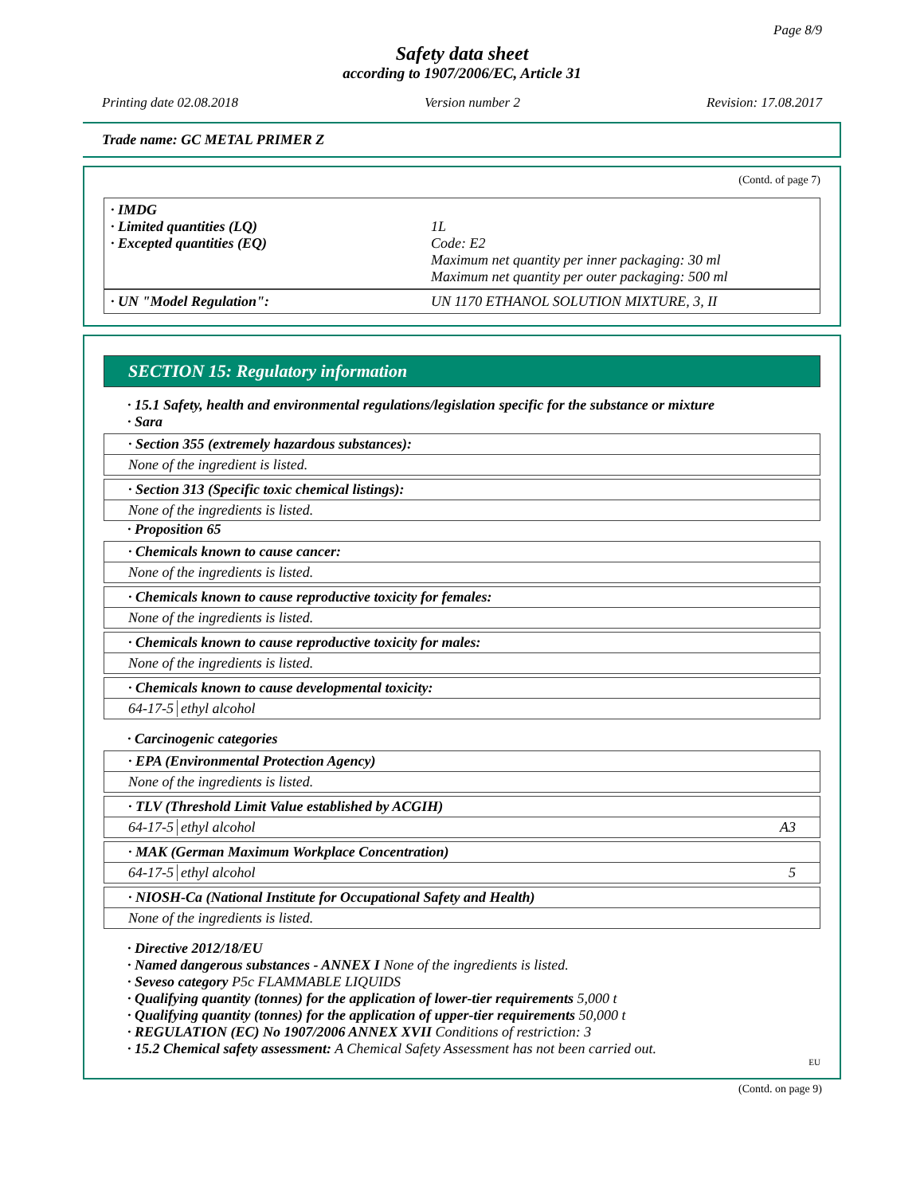Page 8/9
Safety data sheet
according to 1907/2006/EC, Article 31
Printing date 02.08.2018 Version number 2 Revision: 17.08.2017
Trade name: GC METAL PRIMER Z
(Contd. of page 7)
· IMDG
· Limited quantities (LQ) 1L
· Excepted quantities (EQ) Code: E2
Maximum net quantity per inner packaging: 30 ml
Maximum net quantity per outer packaging: 500 ml
· UN "Model Regulation": UN 1170 ETHANOL SOLUTION MIXTURE, 3, II
SECTION 15: Regulatory information
· 15.1 Safety, health and environmental regulations/legislation specific for the substance or mixture
· Sara
· Section 355 (extremely hazardous substances):
None of the ingredient is listed.
· Section 313 (Specific toxic chemical listings):
None of the ingredients is listed.
· Proposition 65
· Chemicals known to cause cancer:
None of the ingredients is listed.
· Chemicals known to cause reproductive toxicity for females:
None of the ingredients is listed.
· Chemicals known to cause reproductive toxicity for males:
None of the ingredients is listed.
· Chemicals known to cause developmental toxicity:
64-17-5 ethyl alcohol
· Carcinogenic categories
· EPA (Environmental Protection Agency)
None of the ingredients is listed.
· TLV (Threshold Limit Value established by ACGIH)
64-17-5 ethyl alcohol A3
· MAK (German Maximum Workplace Concentration)
64-17-5 ethyl alcohol 5
· NIOSH-Ca (National Institute for Occupational Safety and Health)
None of the ingredients is listed.
· Directive 2012/18/EU
· Named dangerous substances - ANNEX I None of the ingredients is listed.
· Seveso category P5c FLAMMABLE LIQUIDS
· Qualifying quantity (tonnes) for the application of lower-tier requirements 5,000 t
· Qualifying quantity (tonnes) for the application of upper-tier requirements 50,000 t
· REGULATION (EC) No 1907/2006 ANNEX XVII Conditions of restriction: 3
· 15.2 Chemical safety assessment: A Chemical Safety Assessment has not been carried out.
EU
(Contd. on page 9)